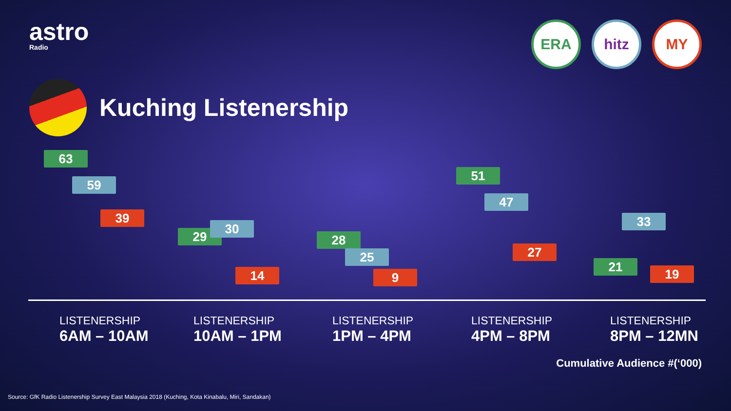astro
Radio
ERA hitz MY
Kuching Listenership
63
59
39
29
30
14
28
25
9
51
47
27
21
33
19
LISTENERSHIP
6AM – 10AM
LISTENERSHIP
10AM – 1PM
LISTENERSHIP
1PM – 4PM
LISTENERSHIP
4PM – 8PM
LISTENERSHIP
8PM – 12MN
Cumulative Audience #(‘000)
Source: GfK Radio Listenership Survey East Malaysia 2018 (Kuching, Kota Kinabalu, Miri, Sandakan)